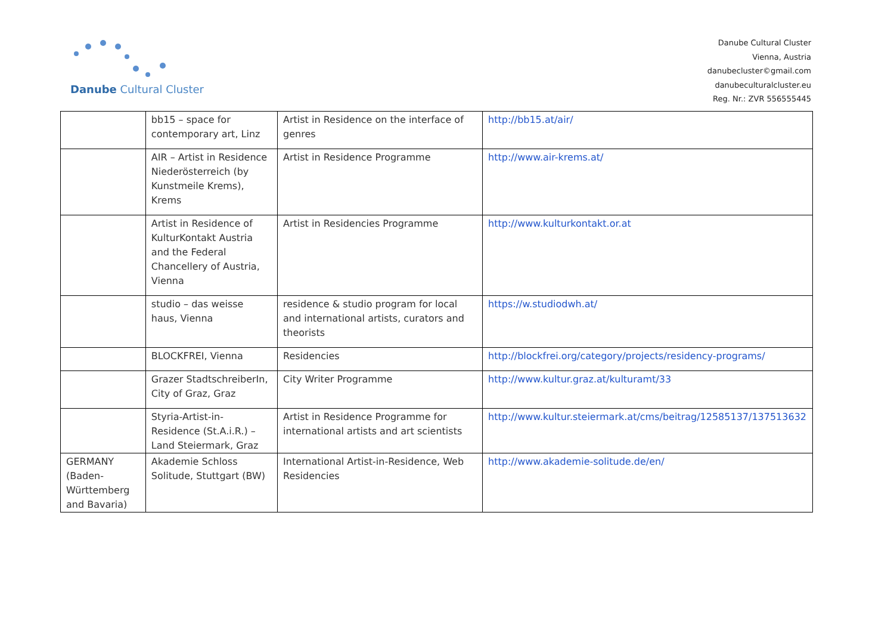Danube Cultural Cluster
Danube Cultural Cluster
Vienna, Austria
danubecluster©gmail.com
danubeculturalcluster.eu
Reg. Nr.: ZVR 556555445
| | bb15 – space for contemporary art, Linz | Artist in Residence on the interface of genres | http://bb15.at/air/ |
| | AIR – Artist in Residence Niederösterreich (by Kunstmeile Krems), Krems | Artist in Residence Programme | http://www.air-krems.at/ |
| | Artist in Residence of KulturKontakt Austria and the Federal Chancellery of Austria, Vienna | Artist in Residencies Programme | http://www.kulturkontakt.or.at |
| | studio – das weisse haus, Vienna | residence & studio program for local and international artists, curators and theorists | https://w.studiodwh.at/ |
| | BLOCKFREI, Vienna | Residencies | http://blockfrei.org/category/projects/residency-programs/ |
| | Grazer StadtschreiberIn, City of Graz, Graz | City Writer Programme | http://www.kultur.graz.at/kulturamt/33 |
| | Styria-Artist-in-Residence (St.A.i.R.) – Land Steiermark, Graz | Artist in Residence Programme for international artists and art scientists | http://www.kultur.steiermark.at/cms/beitrag/12585137/137513632 |
| GERMANY (Baden-Württemberg and Bavaria) | Akademie Schloss Solitude, Stuttgart (BW) | International Artist-in-Residence, Web Residencies | http://www.akademie-solitude.de/en/ |